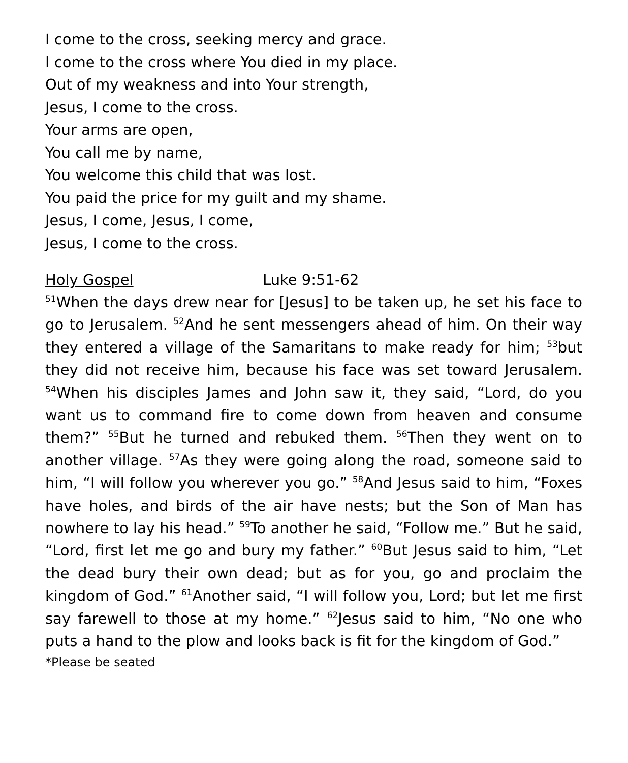I come to the cross, seeking mercy and grace.
I come to the cross where You died in my place.
Out of my weakness and into Your strength,
Jesus, I come to the cross.
Your arms are open,
You call me by name,
You welcome this child that was lost.
You paid the price for my guilt and my shame.
Jesus, I come, Jesus, I come,
Jesus, I come to the cross.
Holy Gospel Luke 9:51-62
<sup>51</sup> When the days drew near for [Jesus] to be taken up, he set his face to go to Jerusalem. <sup>52</sup>And he sent messengers ahead of him. On their way they entered a village of the Samaritans to make ready for him; <sup>53</sup>but they did not receive him, because his face was set toward Jerusalem. <sup>54</sup>When his disciples James and John saw it, they said, “Lord, do you want us to command fire to come down from heaven and consume them?” <sup>55</sup>But he turned and rebuked them. <sup>56</sup>Then they went on to another village. <sup>57</sup>As they were going along the road, someone said to him, “I will follow you wherever you go.” <sup>58</sup>And Jesus said to him, “Foxes have holes, and birds of the air have nests; but the Son of Man has nowhere to lay his head.” <sup>59</sup>To another he said, “Follow me.” But he said, “Lord, first let me go and bury my father.” <sup>60</sup>But Jesus said to him, “Let the dead bury their own dead; but as for you, go and proclaim the kingdom of God.” <sup>61</sup>Another said, “I will follow you, Lord; but let me first say farewell to those at my home.” <sup>62</sup>Jesus said to him, “No one who puts a hand to the plow and looks back is fit for the kingdom of God.”
*Please be seated